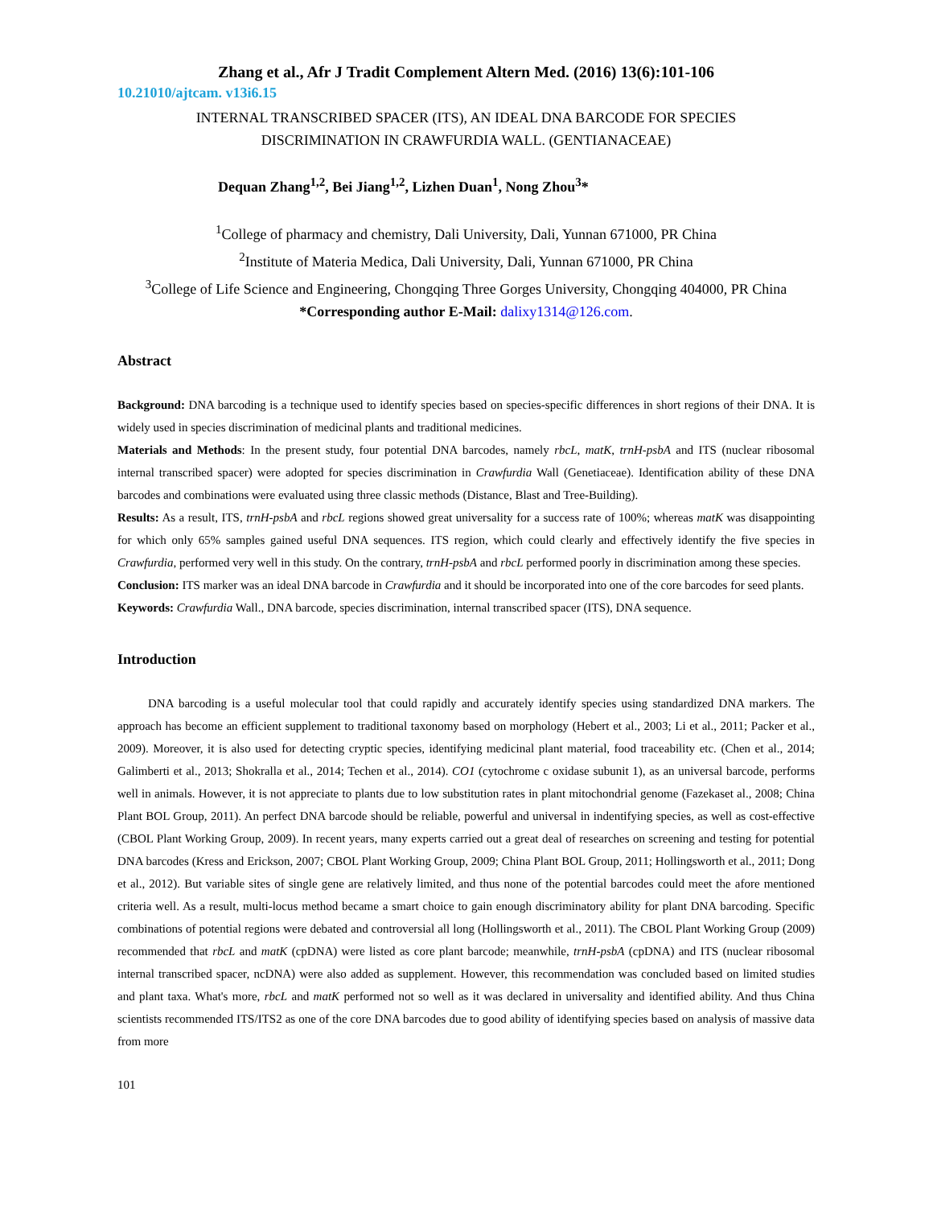Zhang et al., Afr J Tradit Complement Altern Med. (2016) 13(6):101-106
10.21010/ajtcam. v13i6.15
INTERNAL TRANSCRIBED SPACER (ITS), AN IDEAL DNA BARCODE FOR SPECIES
DISCRIMINATION IN CRAWFURDIA WALL. (GENTIANACEAE)
Dequan Zhang<sup>1,2</sup>, Bei Jiang<sup>1,2</sup>, Lizhen Duan<sup>1</sup>, Nong Zhou<sup>3</sup>*
<sup>1</sup> College of pharmacy and chemistry, Dali University, Dali, Yunnan 671000, PR China
<sup>2</sup> Institute of Materia Medica, Dali University, Dali, Yunnan 671000, PR China
<sup>3</sup> College of Life Science and Engineering, Chongqing Three Gorges University, Chongqing 404000, PR China
*Corresponding author E-Mail: dalixy1314@126.com.
Abstract
Background: DNA barcoding is a technique used to identify species based on species-specific differences in short regions of their DNA. It is widely used in species discrimination of medicinal plants and traditional medicines.
Materials and Methods: In the present study, four potential DNA barcodes, namely rbcL, matK, trnH-psbA and ITS (nuclear ribosomal internal transcribed spacer) were adopted for species discrimination in Crawfurdia Wall (Genetiaceae). Identification ability of these DNA barcodes and combinations were evaluated using three classic methods (Distance, Blast and Tree-Building).
Results: As a result, ITS, trnH-psbA and rbcL regions showed great universality for a success rate of 100%; whereas matK was disappointing for which only 65% samples gained useful DNA sequences. ITS region, which could clearly and effectively identify the five species in Crawfurdia, performed very well in this study. On the contrary, trnH-psbA and rbcL performed poorly in discrimination among these species.
Conclusion: ITS marker was an ideal DNA barcode in Crawfurdia and it should be incorporated into one of the core barcodes for seed plants.
Keywords: Crawfurdia Wall., DNA barcode, species discrimination, internal transcribed spacer (ITS), DNA sequence.
Introduction
DNA barcoding is a useful molecular tool that could rapidly and accurately identify species using standardized DNA markers. The approach has become an efficient supplement to traditional taxonomy based on morphology (Hebert et al., 2003; Li et al., 2011; Packer et al., 2009). Moreover, it is also used for detecting cryptic species, identifying medicinal plant material, food traceability etc. (Chen et al., 2014; Galimberti et al., 2013; Shokralla et al., 2014; Techen et al., 2014). CO1 (cytochrome c oxidase subunit 1), as an universal barcode, performs well in animals. However, it is not appreciate to plants due to low substitution rates in plant mitochondrial genome (Fazekaset al., 2008; China Plant BOL Group, 2011). An perfect DNA barcode should be reliable, powerful and universal in indentifying species, as well as cost-effective (CBOL Plant Working Group, 2009). In recent years, many experts carried out a great deal of researches on screening and testing for potential DNA barcodes (Kress and Erickson, 2007; CBOL Plant Working Group, 2009; China Plant BOL Group, 2011; Hollingsworth et al., 2011; Dong et al., 2012). But variable sites of single gene are relatively limited, and thus none of the potential barcodes could meet the afore mentioned criteria well. As a result, multi-locus method became a smart choice to gain enough discriminatory ability for plant DNA barcoding. Specific combinations of potential regions were debated and controversial all long (Hollingsworth et al., 2011). The CBOL Plant Working Group (2009) recommended that rbcL and matK (cpDNA) were listed as core plant barcode; meanwhile, trnH-psbA (cpDNA) and ITS (nuclear ribosomal internal transcribed spacer, ncDNA) were also added as supplement. However, this recommendation was concluded based on limited studies and plant taxa. What's more, rbcL and matK performed not so well as it was declared in universality and identified ability. And thus China scientists recommended ITS/ITS2 as one of the core DNA barcodes due to good ability of identifying species based on analysis of massive data from more
101